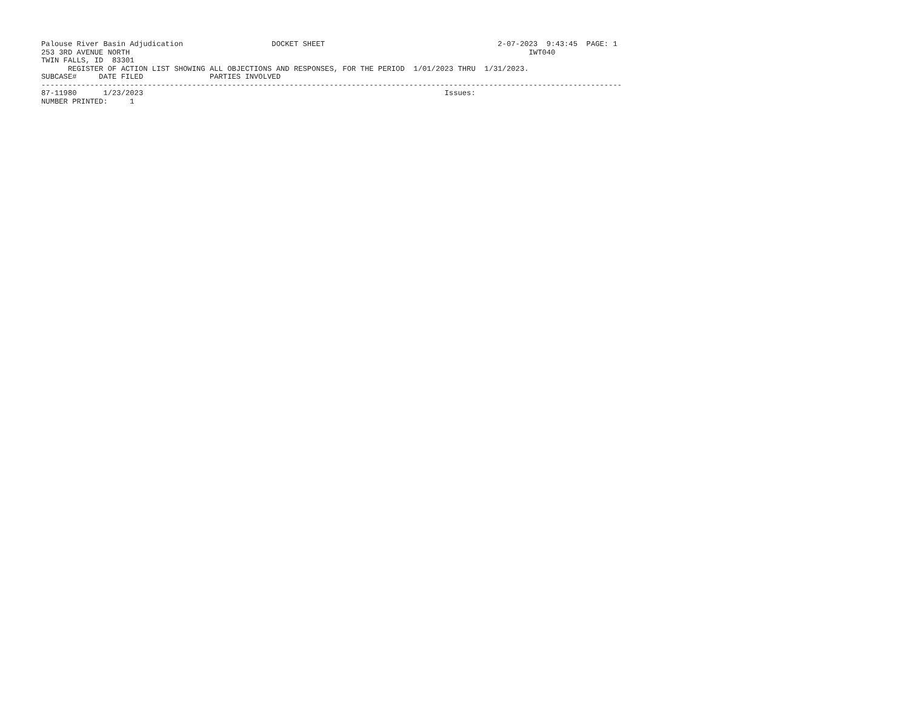Palouse River Basin Adjudication                    DOCKET SHEET                                       2-07-2023  9:43:45  PAGE: 1
253 3RD AVENUE NORTH                                                                                          IWT040
TWIN FALLS, ID  83301
      REGISTER OF ACTION LIST SHOWING ALL OBJECTIONS AND RESPONSES, FOR THE PERIOD  1/01/2023 THRU  1/31/2023.
SUBCASE#     DATE FILED               PARTIES INVOLVED
-----------------------------------------------------------------------------------------------------------------------------------
87-11980      1/23/2023                                                                    Issues:
NUMBER PRINTED:     1